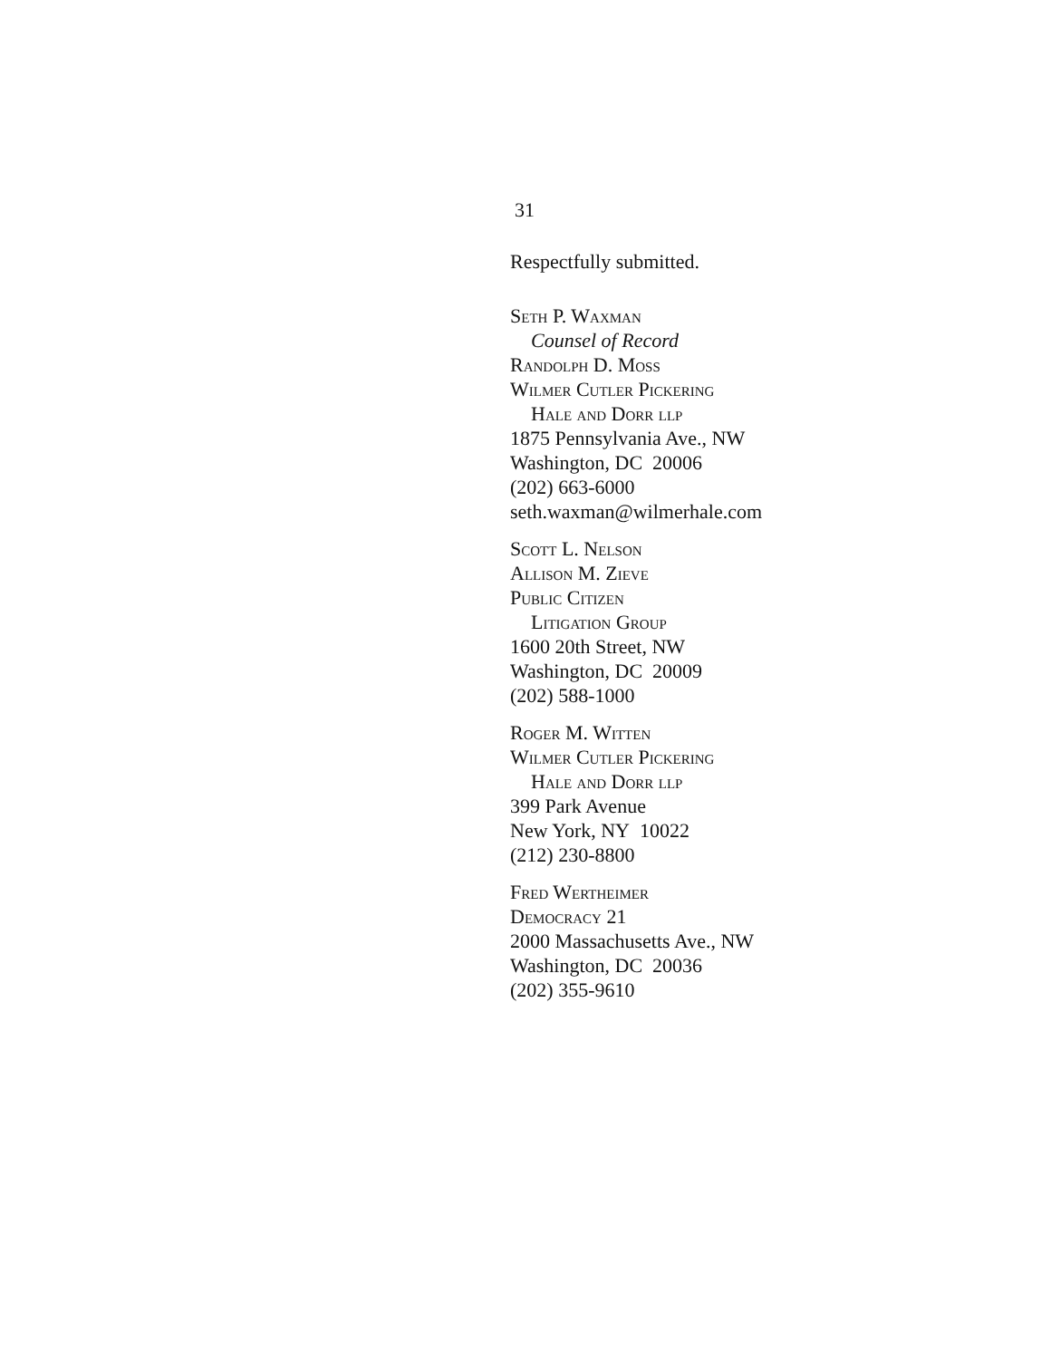31
Respectfully submitted.
Seth P. Waxman
Counsel of Record
Randolph D. Moss
Wilmer Cutler Pickering
Hale and Dorr llp
1875 Pennsylvania Ave., NW
Washington, DC 20006
(202) 663-6000
seth.waxman@wilmerhale.com
Scott L. Nelson
Allison M. Zieve
Public Citizen
Litigation Group
1600 20th Street, NW
Washington, DC 20009
(202) 588-1000
Roger M. Witten
Wilmer Cutler Pickering
Hale and Dorr llp
399 Park Avenue
New York, NY 10022
(212) 230-8800
Fred Wertheimer
Democracy 21
2000 Massachusetts Ave., NW
Washington, DC 20036
(202) 355-9610